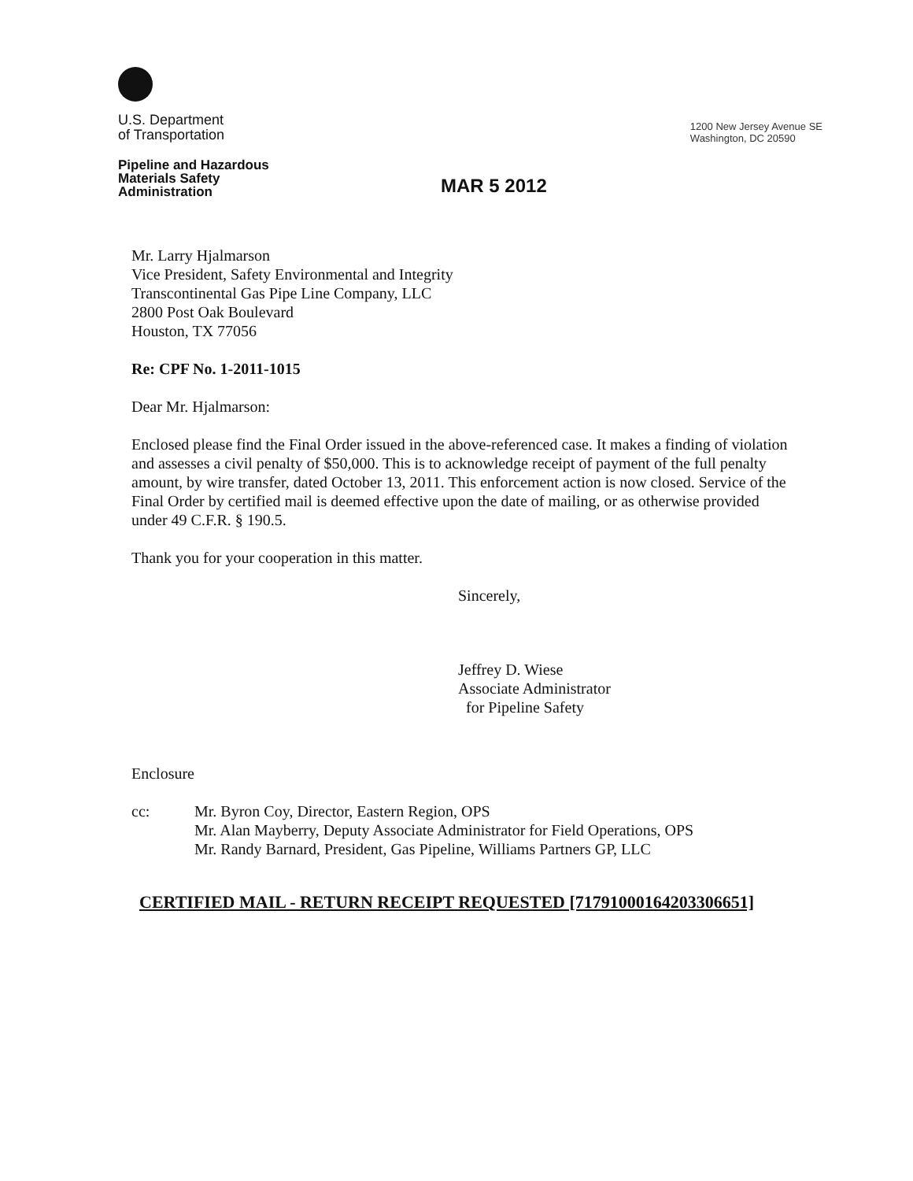U.S. Department
of Transportation
Pipeline and Hazardous
Materials Safety
Administration
1200 New Jersey Avenue SE
Washington, DC 20590
MAR 5 2012
Mr. Larry Hjalmarson
Vice President, Safety Environmental and Integrity
Transcontinental Gas Pipe Line Company, LLC
2800 Post Oak Boulevard
Houston, TX 77056
Re: CPF No. 1-2011-1015
Dear Mr. Hjalmarson:
Enclosed please find the Final Order issued in the above-referenced case. It makes a finding of violation and assesses a civil penalty of $50,000. This is to acknowledge receipt of payment of the full penalty amount, by wire transfer, dated October 13, 2011. This enforcement action is now closed. Service of the Final Order by certified mail is deemed effective upon the date of mailing, or as otherwise provided under 49 C.F.R. § 190.5.
Thank you for your cooperation in this matter.
Sincerely,
Jeffrey D. Wiese
Associate Administrator
for Pipeline Safety
Enclosure
cc: Mr. Byron Coy, Director, Eastern Region, OPS
Mr. Alan Mayberry, Deputy Associate Administrator for Field Operations, OPS
Mr. Randy Barnard, President, Gas Pipeline, Williams Partners GP, LLC
CERTIFIED MAIL - RETURN RECEIPT REQUESTED [71791000164203306651]